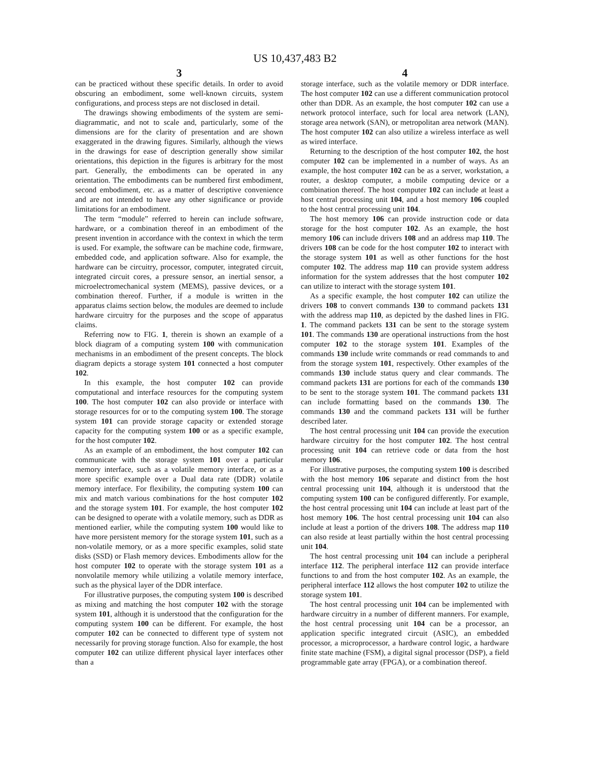US 10,437,483 B2
3
can be practiced without these specific details. In order to avoid obscuring an embodiment, some well-known circuits, system configurations, and process steps are not disclosed in detail.
The drawings showing embodiments of the system are semi-diagrammatic, and not to scale and, particularly, some of the dimensions are for the clarity of presentation and are shown exaggerated in the drawing figures. Similarly, although the views in the drawings for ease of description generally show similar orientations, this depiction in the figures is arbitrary for the most part. Generally, the embodiments can be operated in any orientation. The embodiments can be numbered first embodiment, second embodiment, etc. as a matter of descriptive convenience and are not intended to have any other significance or provide limitations for an embodiment.
The term “module” referred to herein can include software, hardware, or a combination thereof in an embodiment of the present invention in accordance with the context in which the term is used. For example, the software can be machine code, firmware, embedded code, and application software. Also for example, the hardware can be circuitry, processor, computer, integrated circuit, integrated circuit cores, a pressure sensor, an inertial sensor, a microelectromechanical system (MEMS), passive devices, or a combination thereof. Further, if a module is written in the apparatus claims section below, the modules are deemed to include hardware circuitry for the purposes and the scope of apparatus claims.
Referring now to FIG. 1, therein is shown an example of a block diagram of a computing system 100 with communication mechanisms in an embodiment of the present concepts. The block diagram depicts a storage system 101 connected a host computer 102.
In this example, the host computer 102 can provide computational and interface resources for the computing system 100. The host computer 102 can also provide or interface with storage resources for or to the computing system 100. The storage system 101 can provide storage capacity or extended storage capacity for the computing system 100 or as a specific example, for the host computer 102.
As an example of an embodiment, the host computer 102 can communicate with the storage system 101 over a particular memory interface, such as a volatile memory interface, or as a more specific example over a Dual data rate (DDR) volatile memory interface. For flexibility, the computing system 100 can mix and match various combinations for the host computer 102 and the storage system 101. For example, the host computer 102 can be designed to operate with a volatile memory, such as DDR as mentioned earlier, while the computing system 100 would like to have more persistent memory for the storage system 101, such as a non-volatile memory, or as a more specific examples, solid state disks (SSD) or Flash memory devices. Embodiments allow for the host computer 102 to operate with the storage system 101 as a nonvolatile memory while utilizing a volatile memory interface, such as the physical layer of the DDR interface.
For illustrative purposes, the computing system 100 is described as mixing and matching the host computer 102 with the storage system 101, although it is understood that the configuration for the computing system 100 can be different. For example, the host computer 102 can be connected to different type of system not necessarily for proving storage function. Also for example, the host computer 102 can utilize different physical layer interfaces other than a
4
storage interface, such as the volatile memory or DDR interface. The host computer 102 can use a different communication protocol other than DDR. As an example, the host computer 102 can use a network protocol interface, such for local area network (LAN), storage area network (SAN), or metropolitan area network (MAN). The host computer 102 can also utilize a wireless interface as well as wired interface.
Returning to the description of the host computer 102, the host computer 102 can be implemented in a number of ways. As an example, the host computer 102 can be as a server, workstation, a router, a desktop computer, a mobile computing device or a combination thereof. The host computer 102 can include at least a host central processing unit 104, and a host memory 106 coupled to the host central processing unit 104.
The host memory 106 can provide instruction code or data storage for the host computer 102. As an example, the host memory 106 can include drivers 108 and an address map 110. The drivers 108 can be code for the host computer 102 to interact with the storage system 101 as well as other functions for the host computer 102. The address map 110 can provide system address information for the system addresses that the host computer 102 can utilize to interact with the storage system 101.
As a specific example, the host computer 102 can utilize the drivers 108 to convert commands 130 to command packets 131 with the address map 110, as depicted by the dashed lines in FIG. 1. The command packets 131 can be sent to the storage system 101. The commands 130 are operational instructions from the host computer 102 to the storage system 101. Examples of the commands 130 include write commands or read commands to and from the storage system 101, respectively. Other examples of the commands 130 include status query and clear commands. The command packets 131 are portions for each of the commands 130 to be sent to the storage system 101. The command packets 131 can include formatting based on the commands 130. The commands 130 and the command packets 131 will be further described later.
The host central processing unit 104 can provide the execution hardware circuitry for the host computer 102. The host central processing unit 104 can retrieve code or data from the host memory 106.
For illustrative purposes, the computing system 100 is described with the host memory 106 separate and distinct from the host central processing unit 104, although it is understood that the computing system 100 can be configured differently. For example, the host central processing unit 104 can include at least part of the host memory 106. The host central processing unit 104 can also include at least a portion of the drivers 108. The address map 110 can also reside at least partially within the host central processing unit 104.
The host central processing unit 104 can include a peripheral interface 112. The peripheral interface 112 can provide interface functions to and from the host computer 102. As an example, the peripheral interface 112 allows the host computer 102 to utilize the storage system 101.
The host central processing unit 104 can be implemented with hardware circuitry in a number of different manners. For example, the host central processing unit 104 can be a processor, an application specific integrated circuit (ASIC), an embedded processor, a microprocessor, a hardware control logic, a hardware finite state machine (FSM), a digital signal processor (DSP), a field programmable gate array (FPGA), or a combination thereof.